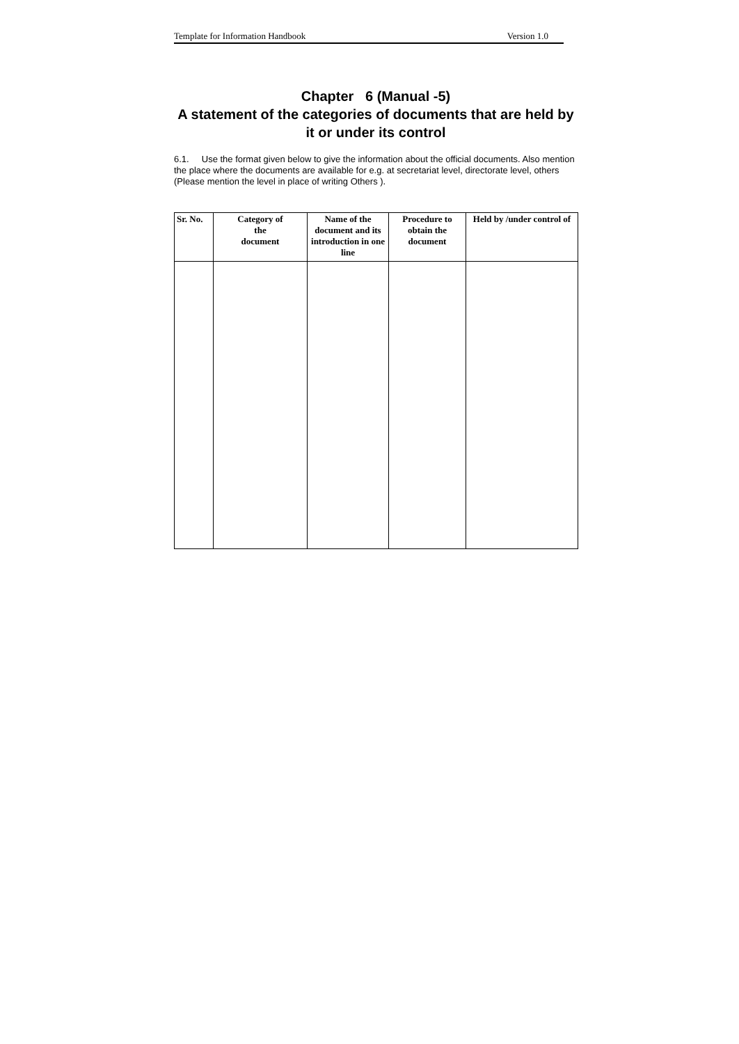Template for Information Handbook Version 1.0
Chapter 6 (Manual -5)
A statement of the categories of documents that are held by it or under its control
6.1. Use the format given below to give the information about the official documents. Also mention the place where the documents are available for e.g. at secretariat level, directorate level, others (Please mention the level in place of writing Others ).
| Sr. No. | Category of the document | Name of the document and its introduction in one line | Procedure to obtain the document | Held by /under control of |
| --- | --- | --- | --- | --- |